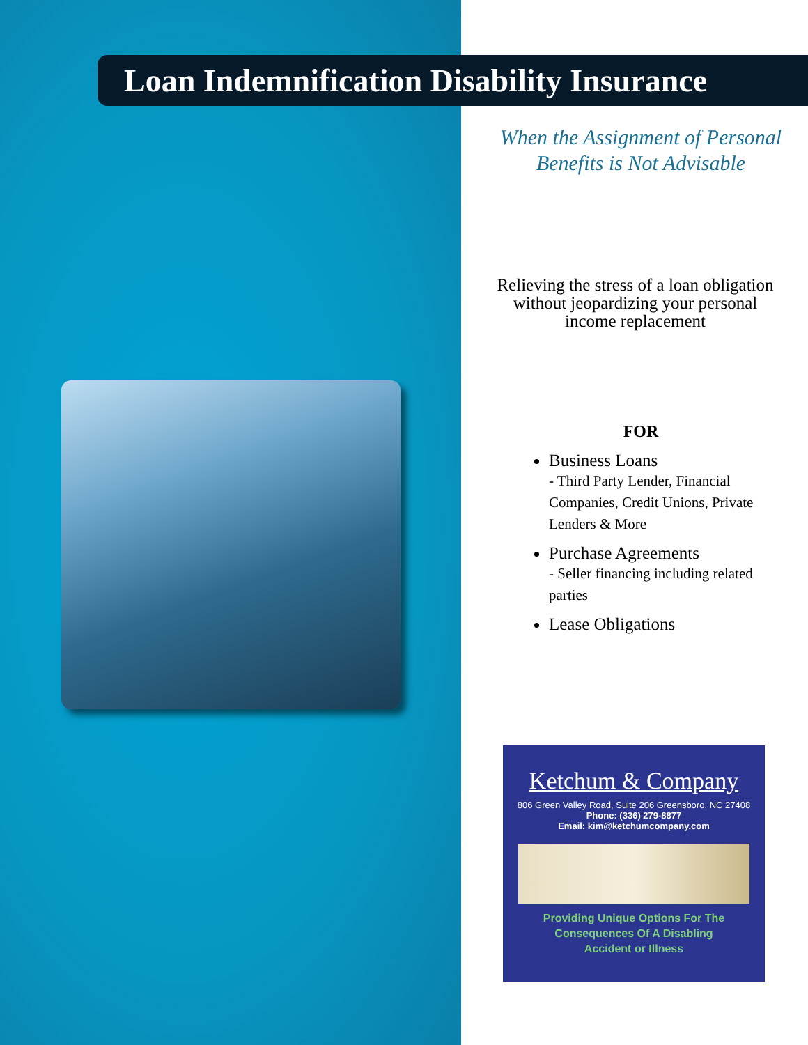Loan Indemnification Disability Insurance
When the Assignment of Personal Benefits is Not Advisable
Relieving the stress of a loan obligation without jeopardizing your personal income replacement
FOR
Business Loans
- Third Party Lender, Financial Companies, Credit Unions, Private Lenders & More
Purchase Agreements
- Seller financing including related parties
Lease Obligations
Ketchum & Company
806 Green Valley Road, Suite 206 Greensboro, NC 27408
Phone: (336) 279-8877
Email: kim@ketchumcompany.com
Providing Unique Options For The
Consequences Of A Disabling
Accident or Illness